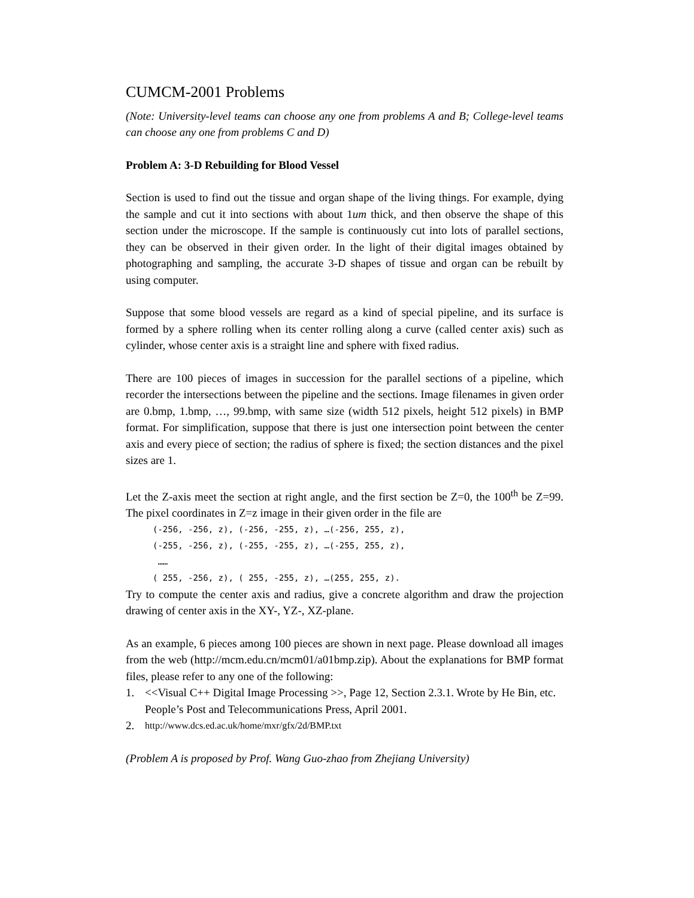CUMCM-2001 Problems
(Note: University-level teams can choose any one from problems A and B; College-level teams can choose any one from problems C and D)
Problem A: 3-D Rebuilding for Blood Vessel
Section is used to find out the tissue and organ shape of the living things. For example, dying the sample and cut it into sections with about 1um thick, and then observe the shape of this section under the microscope. If the sample is continuously cut into lots of parallel sections, they can be observed in their given order. In the light of their digital images obtained by photographing and sampling, the accurate 3-D shapes of tissue and organ can be rebuilt by using computer.
Suppose that some blood vessels are regard as a kind of special pipeline, and its surface is formed by a sphere rolling when its center rolling along a curve (called center axis) such as cylinder, whose center axis is a straight line and sphere with fixed radius.
There are 100 pieces of images in succession for the parallel sections of a pipeline, which recorder the intersections between the pipeline and the sections. Image filenames in given order are 0.bmp, 1.bmp, …, 99.bmp, with same size (width 512 pixels, height 512 pixels) in BMP format. For simplification, suppose that there is just one intersection point between the center axis and every piece of section; the radius of sphere is fixed; the section distances and the pixel sizes are 1.
Let the Z-axis meet the section at right angle, and the first section be Z=0, the 100<sup>th</sup> be Z=99. The pixel coordinates in Z=z image in their given order in the file are
(-256, -256, z), (-256, -255, z), …(-256, 255, z),
(-255, -256, z), (-255, -255, z), …(-255, 255, z),
……
( 255, -256, z), ( 255, -255, z), …(255, 255, z).
Try to compute the center axis and radius, give a concrete algorithm and draw the projection drawing of center axis in the XY-, YZ-, XZ-plane.
As an example, 6 pieces among 100 pieces are shown in next page. Please download all images from the web (http://mcm.edu.cn/mcm01/a01bmp.zip). About the explanations for BMP format files, please refer to any one of the following:
1. <<Visual C++ Digital Image Processing >>, Page 12, Section 2.3.1. Wrote by He Bin, etc. People’s Post and Telecommunications Press, April 2001.
2. http://www.dcs.ed.ac.uk/home/mxr/gfx/2d/BMP.txt
(Problem A is proposed by Prof. Wang Guo-zhao from Zhejiang University)